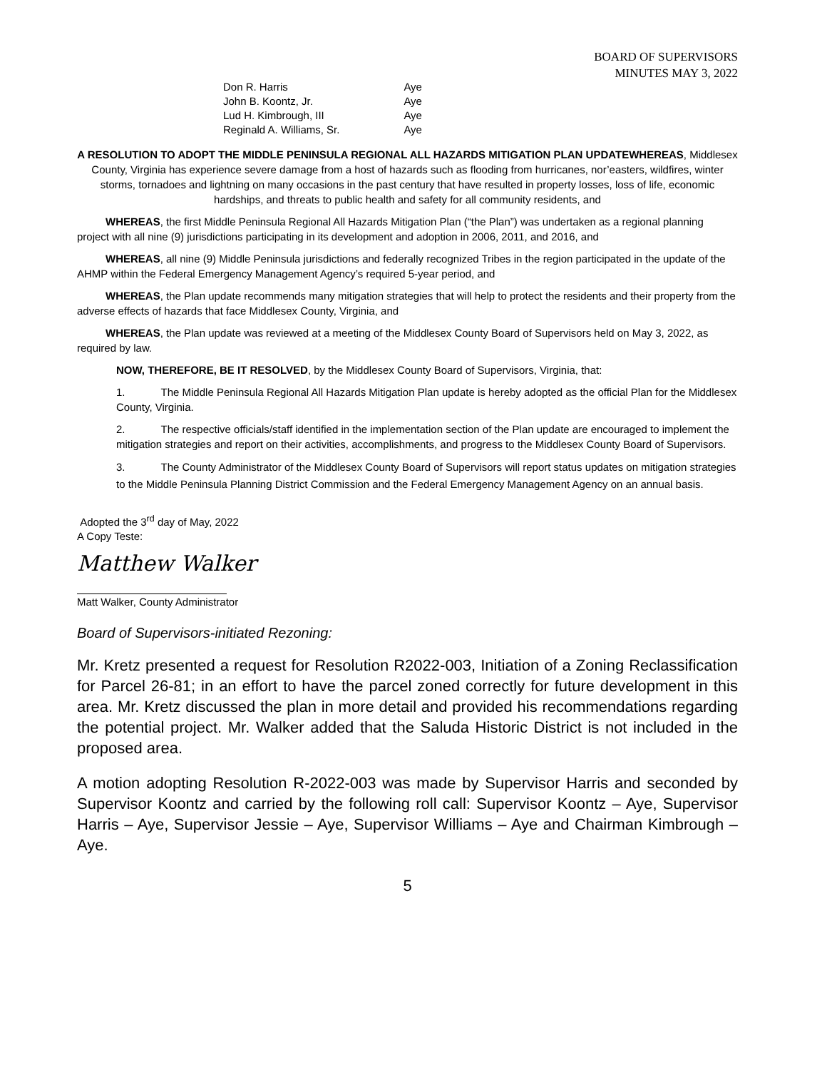BOARD OF SUPERVISORS
MINUTES MAY 3, 2022
| Don R. Harris | Aye |
| John B. Koontz, Jr. | Aye |
| Lud H. Kimbrough, III | Aye |
| Reginald A. Williams, Sr. | Aye |
A RESOLUTION TO ADOPT THE MIDDLE PENINSULA REGIONAL ALL HAZARDS MITIGATION PLAN UPDATEWHEREAS, Middlesex County, Virginia has experience severe damage from a host of hazards such as flooding from hurricanes, nor’easters, wildfires, winter storms, tornadoes and lightning on many occasions in the past century that have resulted in property losses, loss of life, economic hardships, and threats to public health and safety for all community residents, and
WHEREAS, the first Middle Peninsula Regional All Hazards Mitigation Plan (“the Plan”) was undertaken as a regional planning project with all nine (9) jurisdictions participating in its development and adoption in 2006, 2011, and 2016, and
WHEREAS, all nine (9) Middle Peninsula jurisdictions and federally recognized Tribes in the region participated in the update of the AHMP within the Federal Emergency Management Agency’s required 5-year period, and
WHEREAS, the Plan update recommends many mitigation strategies that will help to protect the residents and their property from the adverse effects of hazards that face Middlesex County, Virginia, and
WHEREAS, the Plan update was reviewed at a meeting of the Middlesex County Board of Supervisors held on May 3, 2022, as required by law.
NOW, THEREFORE, BE IT RESOLVED, by the Middlesex County Board of Supervisors, Virginia, that:
1. The Middle Peninsula Regional All Hazards Mitigation Plan update is hereby adopted as the official Plan for the Middlesex County, Virginia.
2. The respective officials/staff identified in the implementation section of the Plan update are encouraged to implement the mitigation strategies and report on their activities, accomplishments, and progress to the Middlesex County Board of Supervisors.
3. The County Administrator of the Middlesex County Board of Supervisors will report status updates on mitigation strategies to the Middle Peninsula Planning District Commission and the Federal Emergency Management Agency on an annual basis.
Adopted the 3<sup>rd</sup> day of May, 2022
A Copy Teste:
Matthew Walker
Matt Walker, County Administrator
Board of Supervisors-initiated Rezoning:
Mr. Kretz presented a request for Resolution R2022-003, Initiation of a Zoning Reclassification for Parcel 26-81; in an effort to have the parcel zoned correctly for future development in this area. Mr. Kretz discussed the plan in more detail and provided his recommendations regarding the potential project. Mr. Walker added that the Saluda Historic District is not included in the proposed area.
A motion adopting Resolution R-2022-003 was made by Supervisor Harris and seconded by Supervisor Koontz and carried by the following roll call: Supervisor Koontz – Aye, Supervisor Harris – Aye, Supervisor Jessie – Aye, Supervisor Williams – Aye and Chairman Kimbrough – Aye.
5